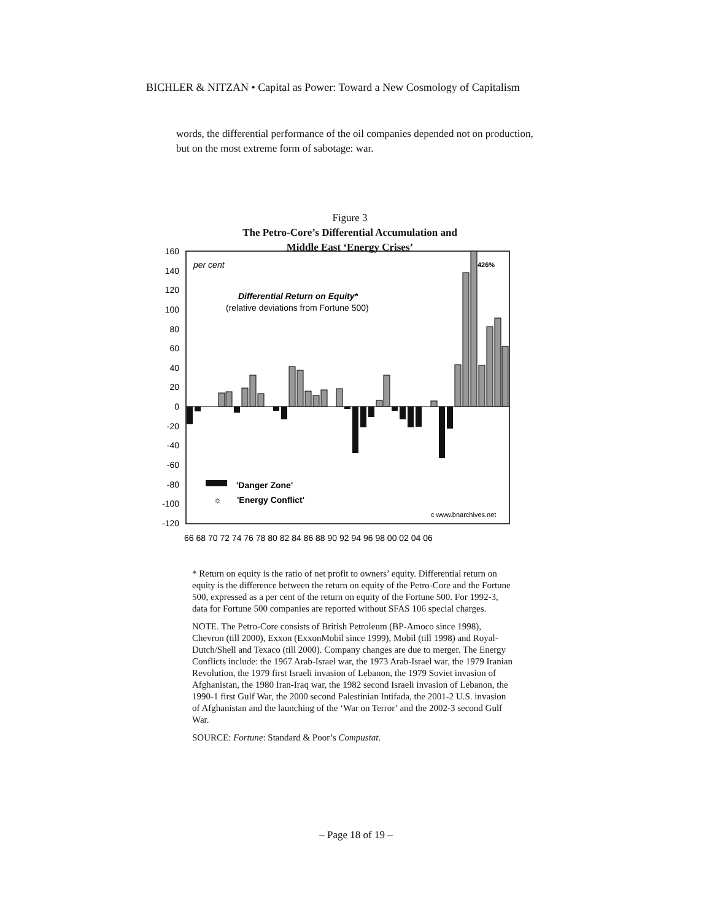BICHLER & NITZAN • Capital as Power: Toward a New Cosmology of Capitalism
words, the differential performance of the oil companies depended not on production, but on the most extreme form of sabotage: war.
Figure 3
The Petro-Core’s Differential Accumulation and
Middle East ‘Energy Crises’
160
140
120
100
80
60
40
20
0
-20
-40
-60
-80
-100
-120
per cent
Differential Return on Equity*
(relative deviations from Fortune 500)
426%
'Danger Zone'
☼
'Energy Conflict'
c www.bnarchives.net
66 68 70 72 74 76 78 80 82 84 86 88 90 92 94 96 98 00 02 04 06
* Return on equity is the ratio of net profit to owners’ equity. Differential return on equity is the difference between the return on equity of the Petro-Core and the Fortune 500, expressed as a per cent of the return on equity of the Fortune 500. For 1992-3, data for Fortune 500 companies are reported without SFAS 106 special charges.
NOTE. The Petro-Core consists of British Petroleum (BP-Amoco since 1998), Chevron (till 2000), Exxon (ExxonMobil since 1999), Mobil (till 1998) and Royal-Dutch/Shell and Texaco (till 2000). Company changes are due to merger. The Energy Conflicts include: the 1967 Arab-Israel war, the 1973 Arab-Israel war, the 1979 Iranian Revolution, the 1979 first Israeli invasion of Lebanon, the 1979 Soviet invasion of Afghanistan, the 1980 Iran-Iraq war, the 1982 second Israeli invasion of Lebanon, the 1990-1 first Gulf War, the 2000 second Palestinian Intifada, the 2001-2 U.S. invasion of Afghanistan and the launching of the ‘War on Terror’ and the 2002-3 second Gulf War.
SOURCE: Fortune: Standard & Poor’s Compustat.
– Page 18 of 19 –